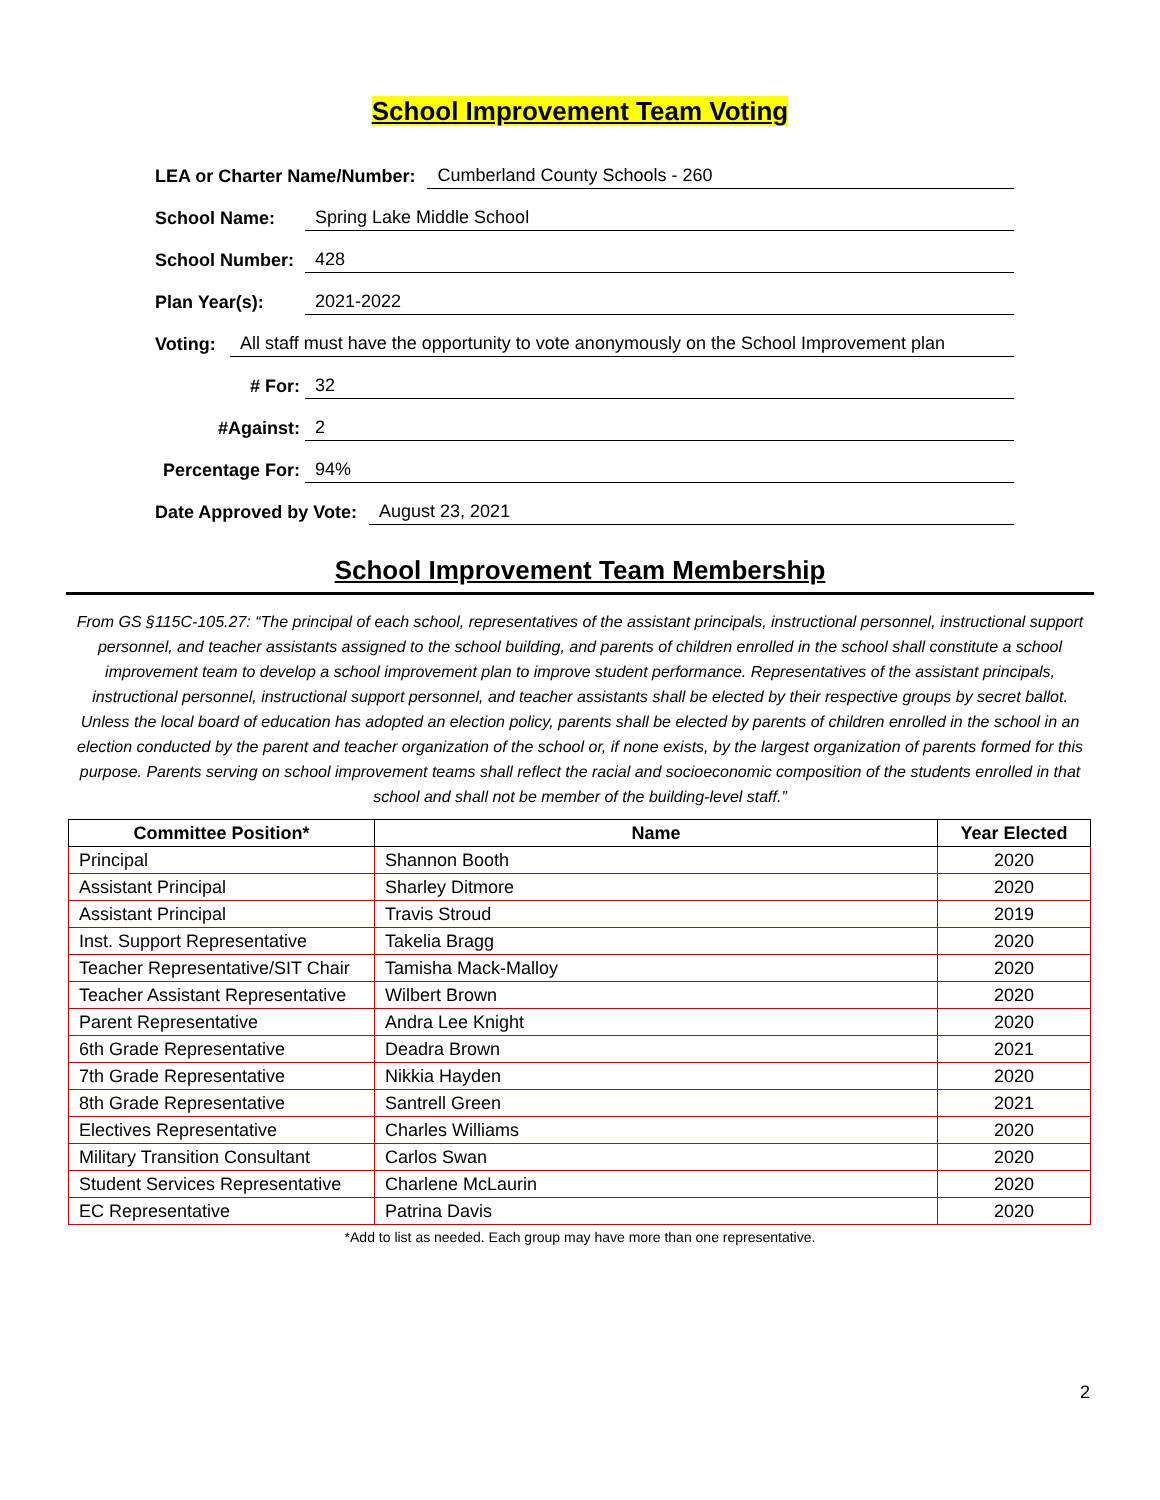School Improvement Team Voting
LEA or Charter Name/Number: Cumberland County Schools - 260
School Name: Spring Lake Middle School
School Number: 428
Plan Year(s): 2021-2022
Voting: All staff must have the opportunity to vote anonymously on the School Improvement plan
# For: 32
#Against: 2
Percentage For: 94%
Date Approved by Vote: August 23, 2021
School Improvement Team Membership
From GS §115C-105.27: “The principal of each school, representatives of the assistant principals, instructional personnel, instructional support personnel, and teacher assistants assigned to the school building, and parents of children enrolled in the school shall constitute a school improvement team to develop a school improvement plan to improve student performance. Representatives of the assistant principals, instructional personnel, instructional support personnel, and teacher assistants shall be elected by their respective groups by secret ballot. Unless the local board of education has adopted an election policy, parents shall be elected by parents of children enrolled in the school in an election conducted by the parent and teacher organization of the school or, if none exists, by the largest organization of parents formed for this purpose. Parents serving on school improvement teams shall reflect the racial and socioeconomic composition of the students enrolled in that school and shall not be member of the building-level staff.”
| Committee Position* | Name | Year Elected |
| --- | --- | --- |
| Principal | Shannon Booth | 2020 |
| Assistant Principal | Sharley Ditmore | 2020 |
| Assistant Principal | Travis Stroud | 2019 |
| Inst. Support Representative | Takelia Bragg | 2020 |
| Teacher Representative/SIT Chair | Tamisha Mack-Malloy | 2020 |
| Teacher Assistant Representative | Wilbert Brown | 2020 |
| Parent Representative | Andra Lee Knight | 2020 |
| 6th Grade Representative | Deadra Brown | 2021 |
| 7th Grade Representative | Nikkia Hayden | 2020 |
| 8th Grade Representative | Santrell Green | 2021 |
| Electives Representative | Charles Williams | 2020 |
| Military Transition Consultant | Carlos Swan | 2020 |
| Student Services Representative | Charlene McLaurin | 2020 |
| EC Representative | Patrina Davis | 2020 |
*Add to list as needed. Each group may have more than one representative.
2